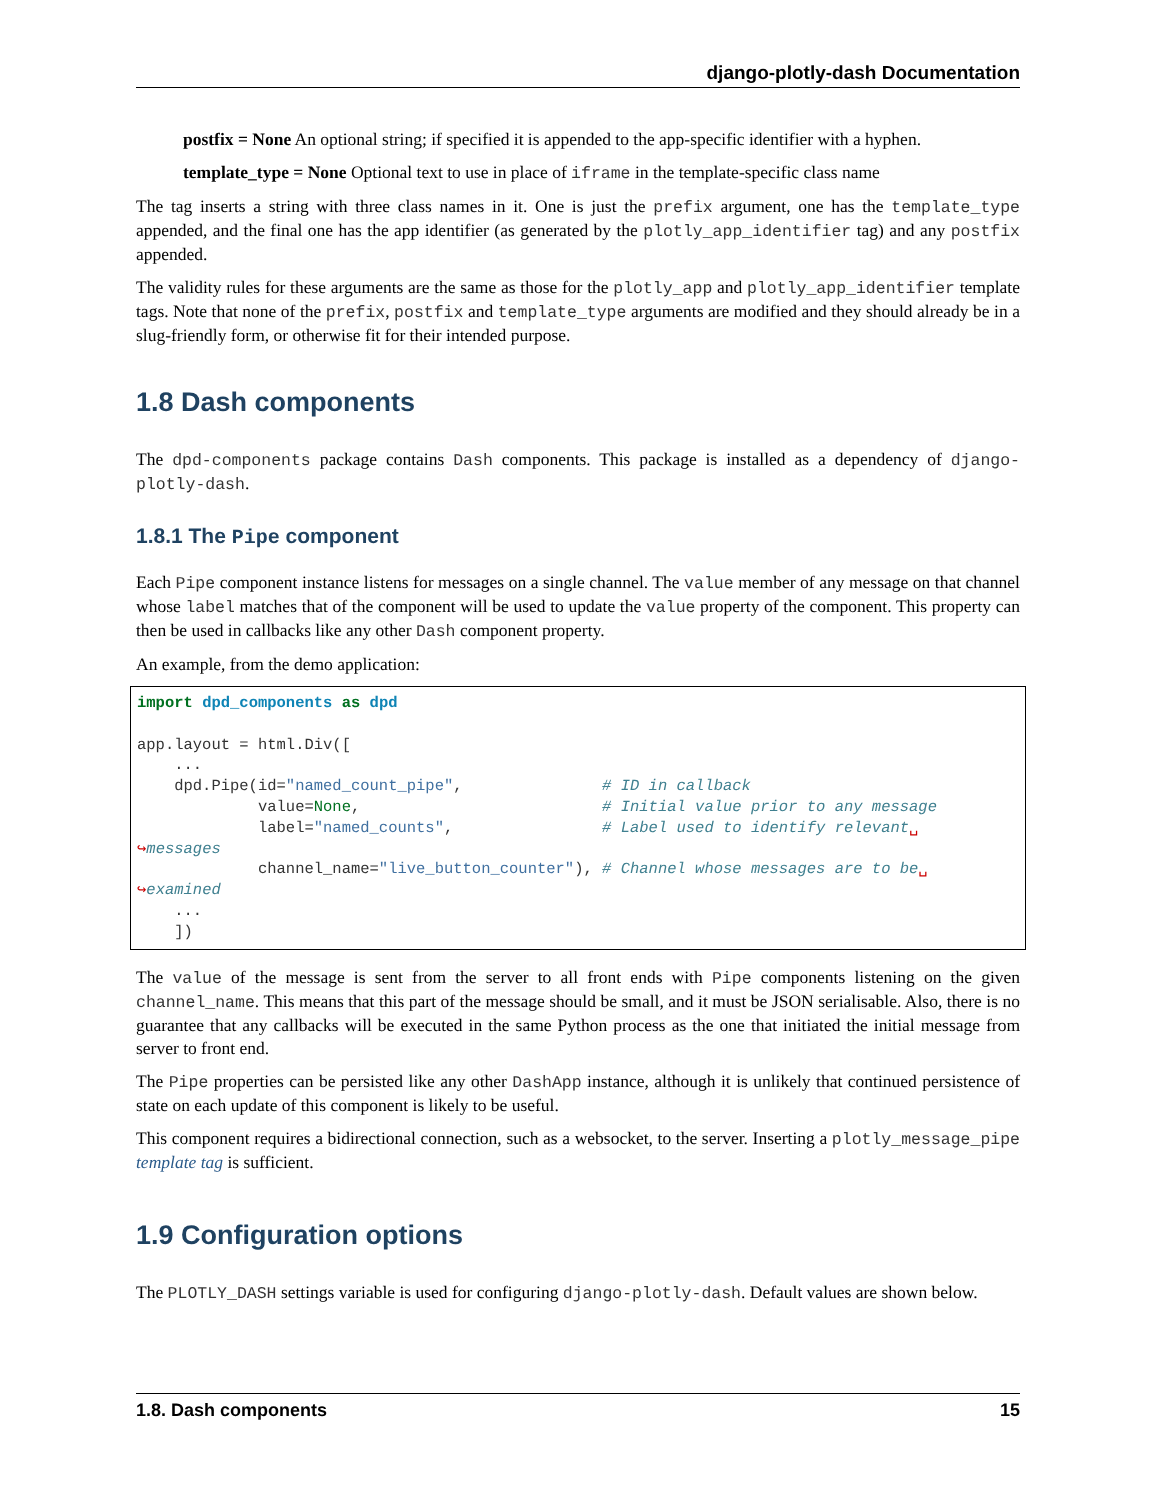django-plotly-dash Documentation
postfix = None An optional string; if specified it is appended to the app-specific identifier with a hyphen.
template_type = None Optional text to use in place of iframe in the template-specific class name
The tag inserts a string with three class names in it. One is just the prefix argument, one has the template_type appended, and the final one has the app identifier (as generated by the plotly_app_identifier tag) and any postfix appended.
The validity rules for these arguments are the same as those for the plotly_app and plotly_app_identifier template tags. Note that none of the prefix, postfix and template_type arguments are modified and they should already be in a slug-friendly form, or otherwise fit for their intended purpose.
1.8 Dash components
The dpd-components package contains Dash components. This package is installed as a dependency of django-plotly-dash.
1.8.1 The Pipe component
Each Pipe component instance listens for messages on a single channel. The value member of any message on that channel whose label matches that of the component will be used to update the value property of the component. This property can then be used in callbacks like any other Dash component property.
An example, from the demo application:
import dpd_components as dpd

app.layout = html.Div([
    ...
    dpd.Pipe(id="named_count_pipe",               # ID in callback
             value=None,                          # Initial value prior to any message
             label="named_counts",                # Label used to identify relevant␣
↪messages
             channel_name="live_button_counter"), # Channel whose messages are to be␣
↪examined
    ...
    ])
The value of the message is sent from the server to all front ends with Pipe components listening on the given channel_name. This means that this part of the message should be small, and it must be JSON serialisable. Also, there is no guarantee that any callbacks will be executed in the same Python process as the one that initiated the initial message from server to front end.
The Pipe properties can be persisted like any other DashApp instance, although it is unlikely that continued persistence of state on each update of this component is likely to be useful.
This component requires a bidirectional connection, such as a websocket, to the server. Inserting a plotly_message_pipe template tag is sufficient.
1.9 Configuration options
The PLOTLY_DASH settings variable is used for configuring django-plotly-dash. Default values are shown below.
1.8. Dash components 15